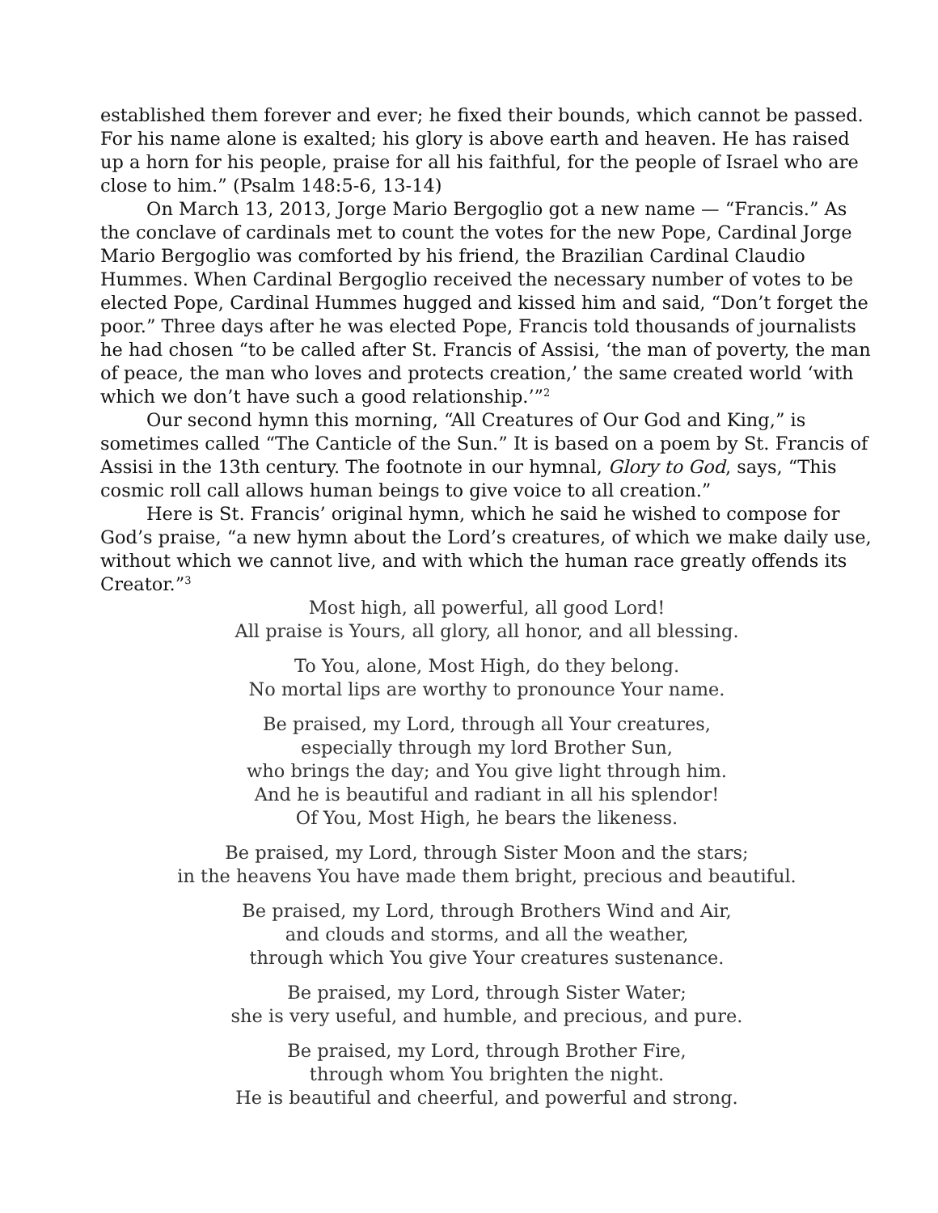established them forever and ever; he fixed their bounds, which cannot be passed. For his name alone is exalted; his glory is above earth and heaven. He has raised up a horn for his people, praise for all his faithful, for the people of Israel who are close to him.” (Psalm 148:5-6, 13-14)
On March 13, 2013, Jorge Mario Bergoglio got a new name — “Francis.” As the conclave of cardinals met to count the votes for the new Pope, Cardinal Jorge Mario Bergoglio was comforted by his friend, the Brazilian Cardinal Claudio Hummes. When Cardinal Bergoglio received the necessary number of votes to be elected Pope, Cardinal Hummes hugged and kissed him and said, “Don’t forget the poor.” Three days after he was elected Pope, Francis told thousands of journalists he had chosen “to be called after St. Francis of Assisi, ‘the man of poverty, the man of peace, the man who loves and protects creation,’ the same created world ‘with which we don’t have such a good relationship.’”<sup>2</sup>
Our second hymn this morning, “All Creatures of Our God and King,” is sometimes called “The Canticle of the Sun.” It is based on a poem by St. Francis of Assisi in the 13th century. The footnote in our hymnal, Glory to God, says, “This cosmic roll call allows human beings to give voice to all creation.”
Here is St. Francis’ original hymn, which he said he wished to compose for God’s praise, “a new hymn about the Lord’s creatures, of which we make daily use, without which we cannot live, and with which the human race greatly offends its Creator.”<sup>3</sup>
Most high, all powerful, all good Lord!
All praise is Yours, all glory, all honor, and all blessing.
To You, alone, Most High, do they belong.
No mortal lips are worthy to pronounce Your name.
Be praised, my Lord, through all Your creatures,
especially through my lord Brother Sun,
who brings the day; and You give light through him.
And he is beautiful and radiant in all his splendor!
Of You, Most High, he bears the likeness.
Be praised, my Lord, through Sister Moon and the stars;
in the heavens You have made them bright, precious and beautiful.
Be praised, my Lord, through Brothers Wind and Air,
and clouds and storms, and all the weather,
through which You give Your creatures sustenance.
Be praised, my Lord, through Sister Water;
she is very useful, and humble, and precious, and pure.
Be praised, my Lord, through Brother Fire,
through whom You brighten the night.
He is beautiful and cheerful, and powerful and strong.